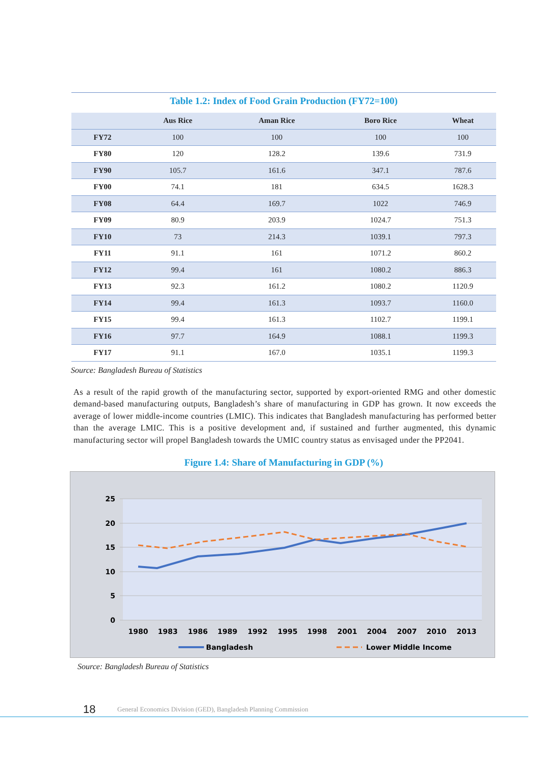Table 1.2: Index of Food Grain Production (FY72=100)
| | Aus Rice | Aman Rice | Boro Rice | Wheat |
| --- | --- | --- | --- | --- |
| FY72 | 100 | 100 | 100 | 100 |
| FY80 | 120 | 128.2 | 139.6 | 731.9 |
| FY90 | 105.7 | 161.6 | 347.1 | 787.6 |
| FY00 | 74.1 | 181 | 634.5 | 1628.3 |
| FY08 | 64.4 | 169.7 | 1022 | 746.9 |
| FY09 | 80.9 | 203.9 | 1024.7 | 751.3 |
| FY10 | 73 | 214.3 | 1039.1 | 797.3 |
| FY11 | 91.1 | 161 | 1071.2 | 860.2 |
| FY12 | 99.4 | 161 | 1080.2 | 886.3 |
| FY13 | 92.3 | 161.2 | 1080.2 | 1120.9 |
| FY14 | 99.4 | 161.3 | 1093.7 | 1160.0 |
| FY15 | 99.4 | 161.3 | 1102.7 | 1199.1 |
| FY16 | 97.7 | 164.9 | 1088.1 | 1199.3 |
| FY17 | 91.1 | 167.0 | 1035.1 | 1199.3 |
Source: Bangladesh Bureau of Statistics
As a result of the rapid growth of the manufacturing sector, supported by export-oriented RMG and other domestic demand-based manufacturing outputs, Bangladesh’s share of manufacturing in GDP has grown. It now exceeds the average of lower middle-income countries (LMIC). This indicates that Bangladesh manufacturing has performed better than the average LMIC. This is a positive development and, if sustained and further augmented, this dynamic manufacturing sector will propel Bangladesh towards the UMIC country status as envisaged under the PP2041.
Figure 1.4: Share of Manufacturing in GDP (%)
25
20
15
10
5
0
1980
1983
1986
1989
1992
1995
1998
2001
2004
2007
2010
2013
Bangladesh
Lower Middle Income
Source: Bangladesh Bureau of Statistics
18 General Economics Division (GED), Bangladesh Planning Commission